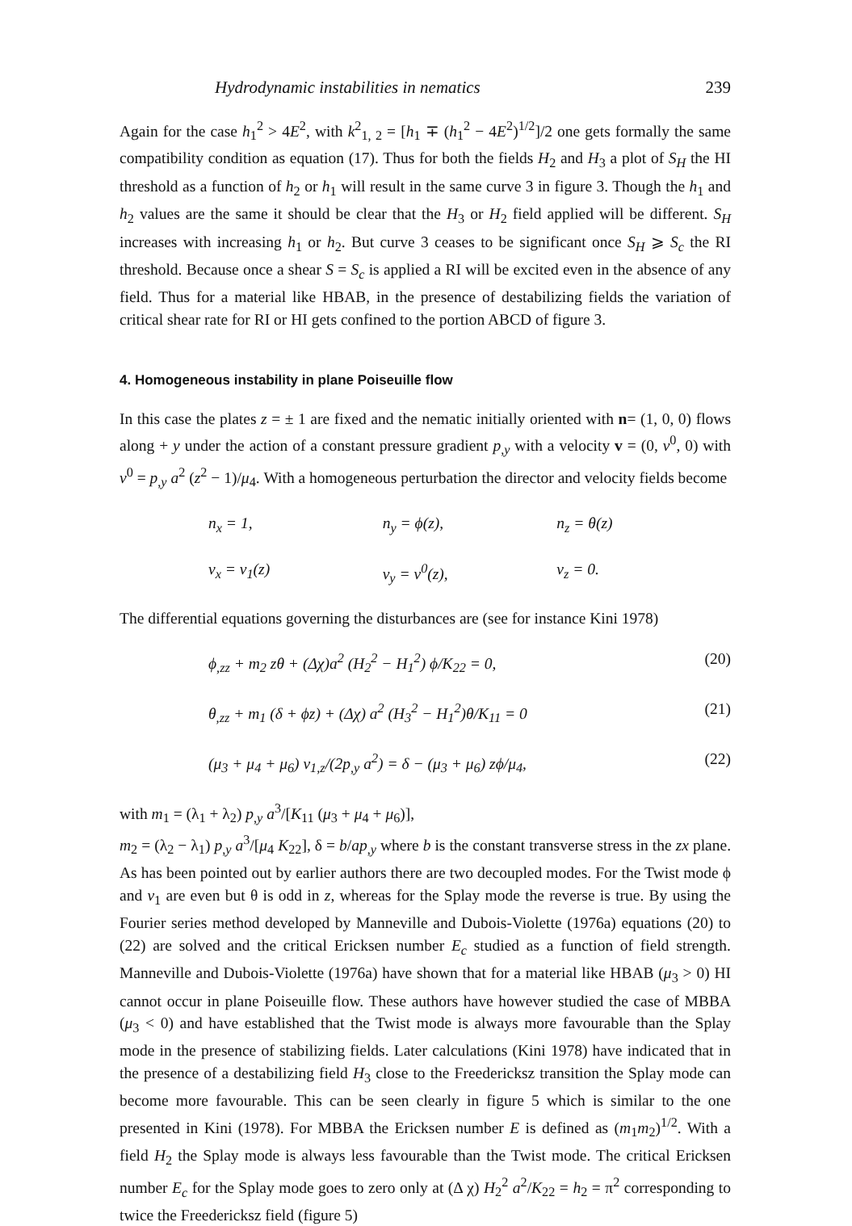Hydrodynamic instabilities in nematics 239
Again for the case h<sub>1</sub><sup>2</sup> > 4E<sup>2</sup>, with k<sup>2</sup><sub>1, 2</sub> = [h<sub>1</sub> ∓ (h<sub>1</sub><sup>2</sup> − 4E<sup>2</sup>)<sup>1/2</sup>]/2 one gets formally the same compatibility condition as equation (17). Thus for both the fields H<sub>2</sub> and H<sub>3</sub> a plot of S<sub>H</sub> the HI threshold as a function of h<sub>2</sub> or h<sub>1</sub> will result in the same curve 3 in figure 3. Though the h<sub>1</sub> and h<sub>2</sub> values are the same it should be clear that the H<sub>3</sub> or H<sub>2</sub> field applied will be different. S<sub>H</sub> increases with increasing h<sub>1</sub> or h<sub>2</sub>. But curve 3 ceases to be significant once S<sub>H</sub> ⩾ S<sub>c</sub> the RI threshold. Because once a shear S = S<sub>c</sub> is applied a RI will be excited even in the absence of any field. Thus for a material like HBAB, in the presence of destabilizing fields the variation of critical shear rate for RI or HI gets confined to the portion ABCD of figure 3.
4. Homogeneous instability in plane Poiseuille flow
In this case the plates z = ± 1 are fixed and the nematic initially oriented with n= (1, 0, 0) flows along + y under the action of a constant pressure gradient p<sub>,y</sub> with a velocity v = (0, v<sup>0</sup>, 0) with v<sup>0</sup> = p<sub>,y</sub> a<sup>2</sup> (z<sup>2</sup> − 1)/μ<sub>4</sub>. With a homogeneous perturbation the director and velocity fields become
n<sub>x</sub> = 1, n<sub>y</sub> = ϕ(z), n<sub>z</sub> = θ(z)
v<sub>x</sub> = v<sub>1</sub>(z) v<sub>y</sub> = v<sup>0</sup>(z), v<sub>z</sub> = 0.
The differential equations governing the disturbances are (see for instance Kini 1978)
ϕ<sub>,zz</sub> + m<sub>2</sub> zθ + (Δχ)a<sup>2</sup> (H<sub>2</sub><sup>2</sup> − H<sub>1</sub><sup>2</sup>) ϕ/K<sub>22</sub> = 0, (20)
θ<sub>,zz</sub> + m<sub>1</sub> (δ + ϕz) + (Δχ) a<sup>2</sup> (H<sub>3</sub><sup>2</sup> − H<sub>1</sub><sup>2</sup>)θ/K<sub>11</sub> = 0 (21)
(μ<sub>3</sub> + μ<sub>4</sub> + μ<sub>6</sub>) v<sub>1,z</sub>/(2p<sub>,y</sub> a<sup>2</sup>) = δ − (μ<sub>3</sub> + μ<sub>6</sub>) zϕ/μ<sub>4</sub>, (22)
with m<sub>1</sub> = (λ<sub>1</sub> + λ<sub>2</sub>) p<sub>,y</sub> a<sup>3</sup>/[K<sub>11</sub> (μ<sub>3</sub> + μ<sub>4</sub> + μ<sub>6</sub>)],
m<sub>2</sub> = (λ<sub>2</sub> − λ<sub>1</sub>) p<sub>,y</sub> a<sup>3</sup>/[μ<sub>4</sub> K<sub>22</sub>], δ = b/ap<sub>,y</sub> where b is the constant transverse stress in the zx plane. As has been pointed out by earlier authors there are two decoupled modes. For the Twist mode ϕ and v<sub>1</sub> are even but θ is odd in z, whereas for the Splay mode the reverse is true. By using the Fourier series method developed by Manneville and Dubois-Violette (1976a) equations (20) to (22) are solved and the critical Ericksen number E<sub>c</sub> studied as a function of field strength. Manneville and Dubois-Violette (1976a) have shown that for a material like HBAB (μ<sub>3</sub> > 0) HI cannot occur in plane Poiseuille flow. These authors have however studied the case of MBBA (μ<sub>3</sub> < 0) and have established that the Twist mode is always more favourable than the Splay mode in the presence of stabilizing fields. Later calculations (Kini 1978) have indicated that in the presence of a destabilizing field H<sub>3</sub> close to the Freedericksz transition the Splay mode can become more favourable. This can be seen clearly in figure 5 which is similar to the one presented in Kini (1978). For MBBA the Ericksen number E is defined as (m<sub>1</sub>m<sub>2</sub>)<sup>1/2</sup>. With a field H<sub>2</sub> the Splay mode is always less favourable than the Twist mode. The critical Ericksen number E<sub>c</sub> for the Splay mode goes to zero only at (Δ χ) H<sub>2</sub><sup>2</sup> a<sup>2</sup>/K<sub>22</sub> = h<sub>2</sub> = π<sup>2</sup> corresponding to twice the Freedericksz field (figure 5)